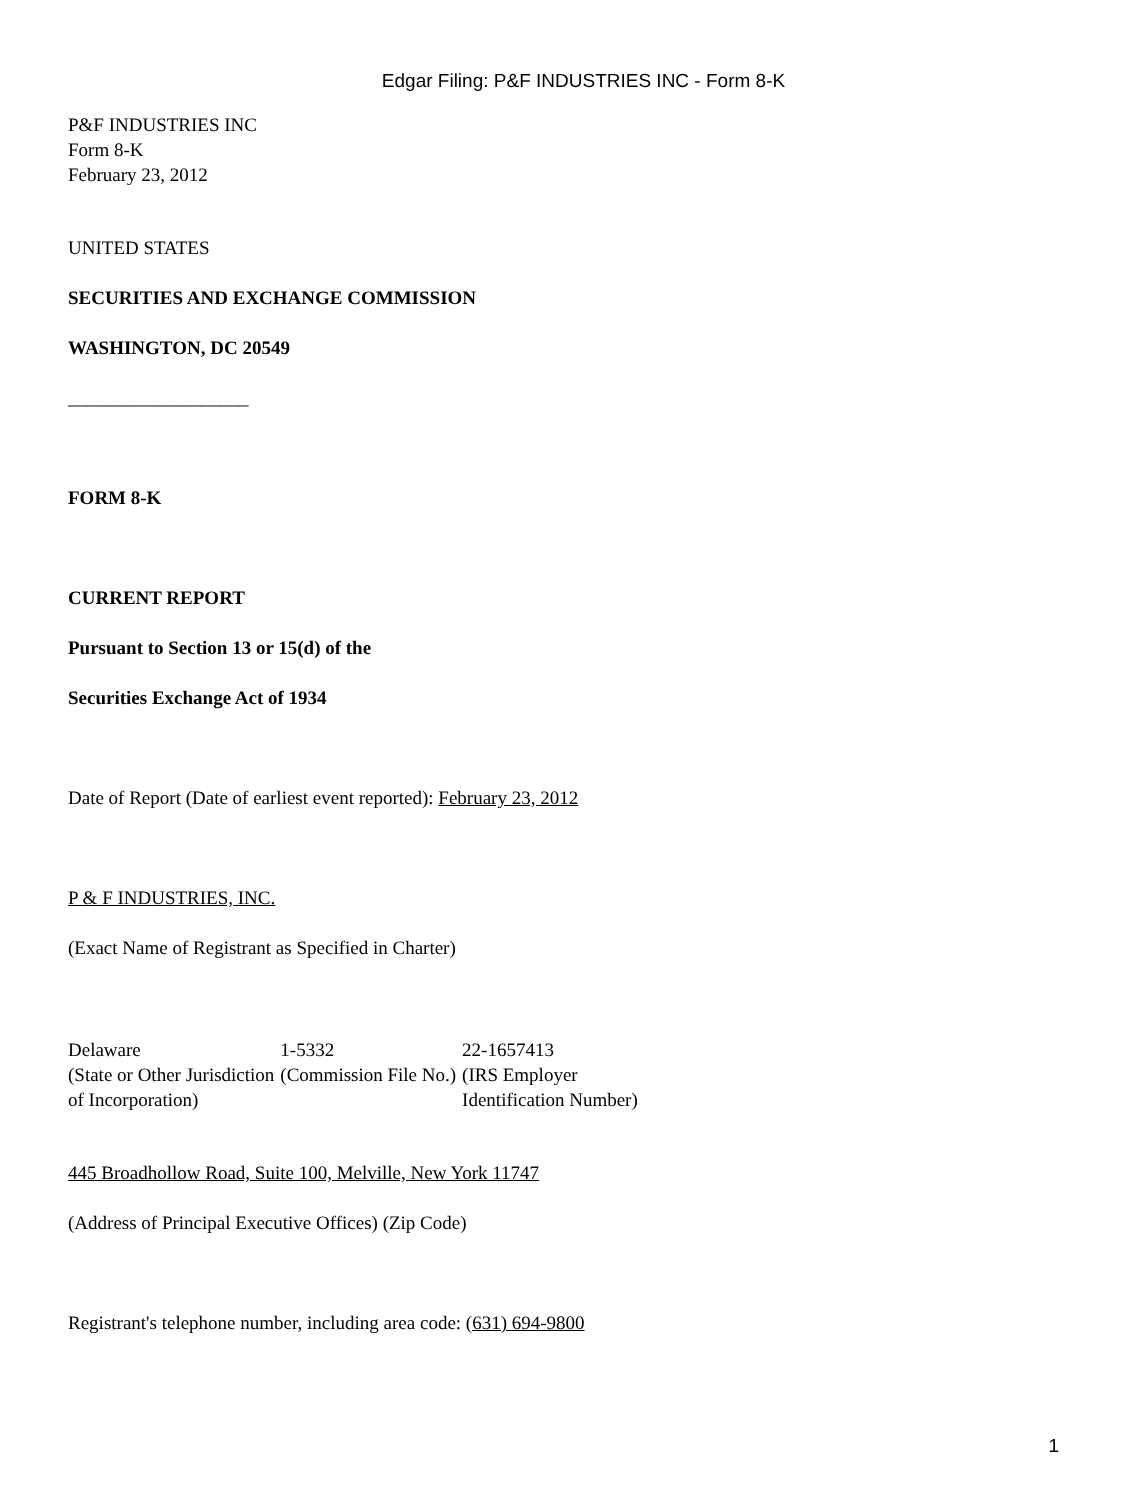Edgar Filing: P&F INDUSTRIES INC - Form 8-K
P&F INDUSTRIES INC
Form 8-K
February 23, 2012
UNITED STATES
SECURITIES AND EXCHANGE COMMISSION
WASHINGTON, DC 20549
___________________
FORM 8-K
CURRENT REPORT
Pursuant to Section 13 or 15(d) of the
Securities Exchange Act of 1934
Date of Report (Date of earliest event reported): February 23, 2012
P & F INDUSTRIES, INC.
(Exact Name of Registrant as Specified in Charter)
| Delaware | 1-5332 | 22-1657413 |
| (State or Other Jurisdiction of Incorporation) | (Commission File No.) | (IRS Employer Identification Number) |
445 Broadhollow Road, Suite 100, Melville, New York 11747
(Address of Principal Executive Offices) (Zip Code)
Registrant's telephone number, including area code: (631) 694-9800
1